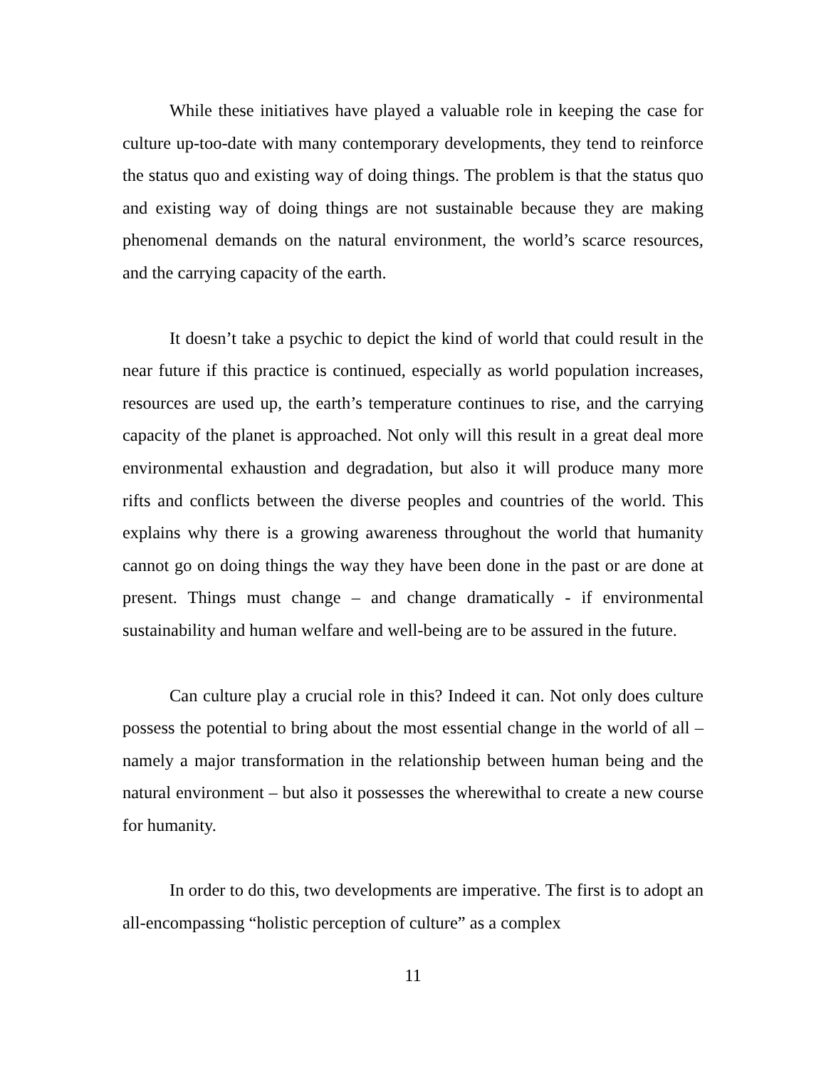While these initiatives have played a valuable role in keeping the case for culture up-too-date with many contemporary developments, they tend to reinforce the status quo and existing way of doing things. The problem is that the status quo and existing way of doing things are not sustainable because they are making phenomenal demands on the natural environment, the world’s scarce resources, and the carrying capacity of the earth.
It doesn’t take a psychic to depict the kind of world that could result in the near future if this practice is continued, especially as world population increases, resources are used up, the earth’s temperature continues to rise, and the carrying capacity of the planet is approached. Not only will this result in a great deal more environmental exhaustion and degradation, but also it will produce many more rifts and conflicts between the diverse peoples and countries of the world. This explains why there is a growing awareness throughout the world that humanity cannot go on doing things the way they have been done in the past or are done at present. Things must change – and change dramatically - if environmental sustainability and human welfare and well-being are to be assured in the future.
Can culture play a crucial role in this? Indeed it can. Not only does culture possess the potential to bring about the most essential change in the world of all – namely a major transformation in the relationship between human being and the natural environment – but also it possesses the wherewithal to create a new course for humanity.
In order to do this, two developments are imperative. The first is to adopt an all-encompassing “holistic perception of culture” as a complex
11